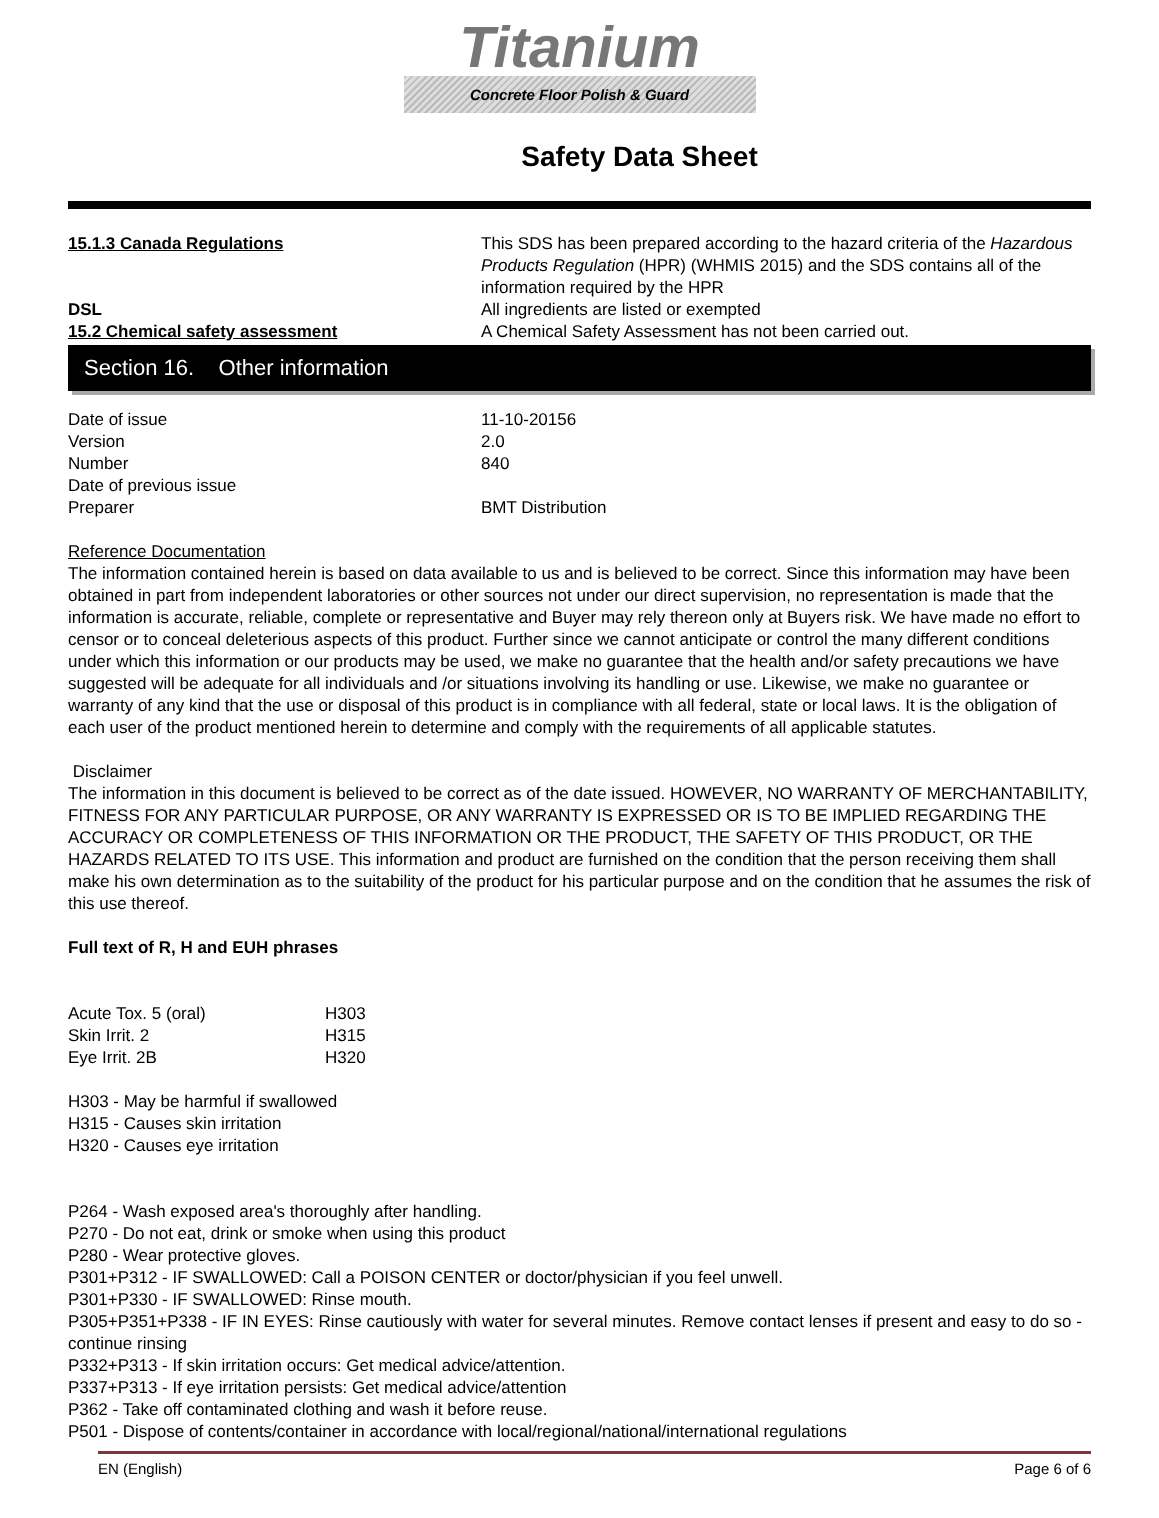Titanium
Concrete Floor Polish & Guard
Safety Data Sheet
15.1.3 Canada Regulations This SDS has been prepared according to the hazard criteria of the Hazardous Products Regulation (HPR) (WHMIS 2015) and the SDS contains all of the information required by the HPR
DSL All ingredients are listed or exempted
15.2 Chemical safety assessment A Chemical Safety Assessment has not been carried out.
Section 16. Other information
Date of issue 11-10-20156
Version 2.0
Number 840
Date of previous issue
Preparer BMT Distribution
Reference Documentation
The information contained herein is based on data available to us and is believed to be correct. Since this information may have been obtained in part from independent laboratories or other sources not under our direct supervision, no representation is made that the information is accurate, reliable, complete or representative and Buyer may rely thereon only at Buyers risk. We have made no effort to censor or to conceal deleterious aspects of this product. Further since we cannot anticipate or control the many different conditions under which this information or our products may be used, we make no guarantee that the health and/or safety precautions we have suggested will be adequate for all individuals and /or situations involving its handling or use. Likewise, we make no guarantee or warranty of any kind that the use or disposal of this product is in compliance with all federal, state or local laws. It is the obligation of each user of the product mentioned herein to determine and comply with the requirements of all applicable statutes.
Disclaimer
The information in this document is believed to be correct as of the date issued. HOWEVER, NO WARRANTY OF MERCHANTABILITY, FITNESS FOR ANY PARTICULAR PURPOSE, OR ANY WARRANTY IS EXPRESSED OR IS TO BE IMPLIED REGARDING THE ACCURACY OR COMPLETENESS OF THIS INFORMATION OR THE PRODUCT, THE SAFETY OF THIS PRODUCT, OR THE HAZARDS RELATED TO ITS USE. This information and product are furnished on the condition that the person receiving them shall make his own determination as to the suitability of the product for his particular purpose and on the condition that he assumes the risk of this use thereof.
Full text of R, H and EUH phrases
Acute Tox. 5 (oral) H303
Skin Irrit. 2 H315
Eye Irrit. 2B H320
H303 - May be harmful if swallowed
H315 - Causes skin irritation
H320 - Causes eye irritation
P264 - Wash exposed area's thoroughly after handling.
P270 - Do not eat, drink or smoke when using this product
P280 - Wear protective gloves.
P301+P312 - IF SWALLOWED: Call a POISON CENTER or doctor/physician if you feel unwell.
P301+P330 - IF SWALLOWED: Rinse mouth.
P305+P351+P338 - IF IN EYES: Rinse cautiously with water for several minutes. Remove contact lenses if present and easy to do so - continue rinsing
P332+P313 - If skin irritation occurs: Get medical advice/attention.
P337+P313 - If eye irritation persists: Get medical advice/attention
P362 - Take off contaminated clothing and wash it before reuse.
P501 - Dispose of contents/container in accordance with local/regional/national/international regulations
EN (English) Page 6 of 6